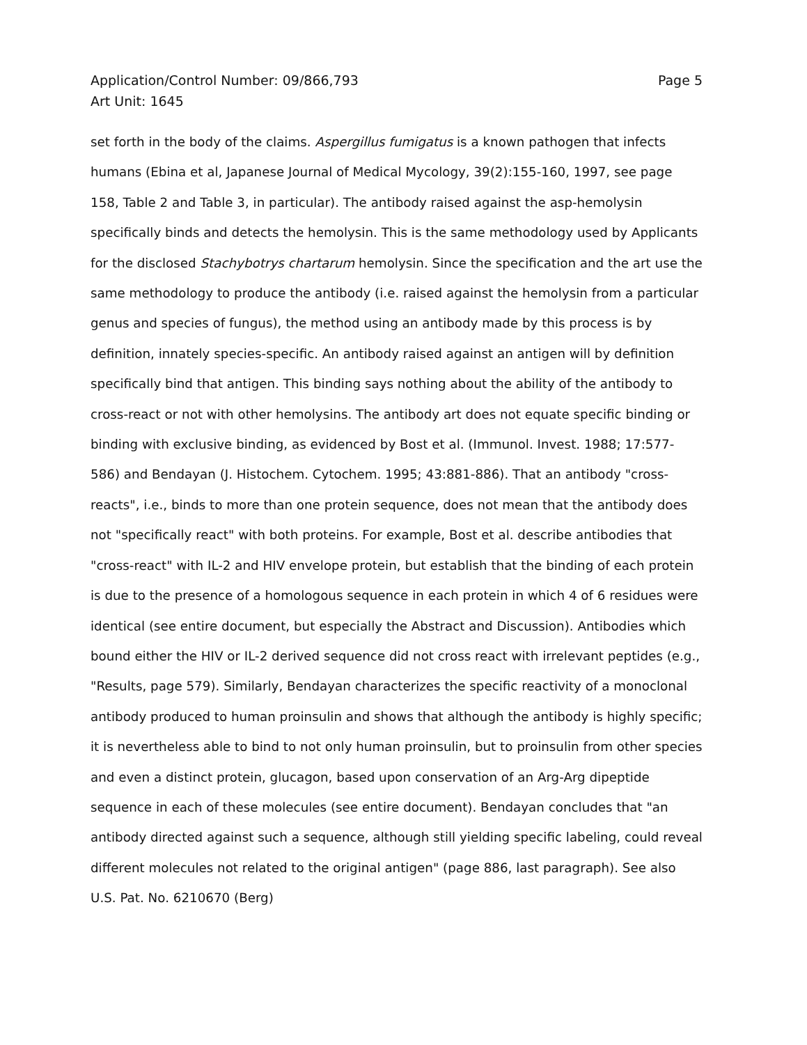Application/Control Number: 09/866,793
Art Unit: 1645
Page 5
set forth in the body of the claims. Aspergillus fumigatus is a known pathogen that infects humans (Ebina et al, Japanese Journal of Medical Mycology, 39(2):155-160, 1997, see page 158, Table 2 and Table 3, in particular). The antibody raised against the asp-hemolysin specifically binds and detects the hemolysin. This is the same methodology used by Applicants for the disclosed Stachybotrys chartarum hemolysin. Since the specification and the art use the same methodology to produce the antibody (i.e. raised against the hemolysin from a particular genus and species of fungus), the method using an antibody made by this process is by definition, innately species-specific. An antibody raised against an antigen will by definition specifically bind that antigen. This binding says nothing about the ability of the antibody to cross-react or not with other hemolysins. The antibody art does not equate specific binding or binding with exclusive binding, as evidenced by Bost et al. (Immunol. Invest. 1988; 17:577-586) and Bendayan (J. Histochem. Cytochem. 1995; 43:881-886). That an antibody "cross-reacts", i.e., binds to more than one protein sequence, does not mean that the antibody does not "specifically react" with both proteins. For example, Bost et al. describe antibodies that "cross-react" with IL-2 and HIV envelope protein, but establish that the binding of each protein is due to the presence of a homologous sequence in each protein in which 4 of 6 residues were identical (see entire document, but especially the Abstract and Discussion). Antibodies which bound either the HIV or IL-2 derived sequence did not cross react with irrelevant peptides (e.g., "Results, page 579). Similarly, Bendayan characterizes the specific reactivity of a monoclonal antibody produced to human proinsulin and shows that although the antibody is highly specific; it is nevertheless able to bind to not only human proinsulin, but to proinsulin from other species and even a distinct protein, glucagon, based upon conservation of an Arg-Arg dipeptide sequence in each of these molecules (see entire document). Bendayan concludes that "an antibody directed against such a sequence, although still yielding specific labeling, could reveal different molecules not related to the original antigen" (page 886, last paragraph). See also U.S. Pat. No. 6210670 (Berg)